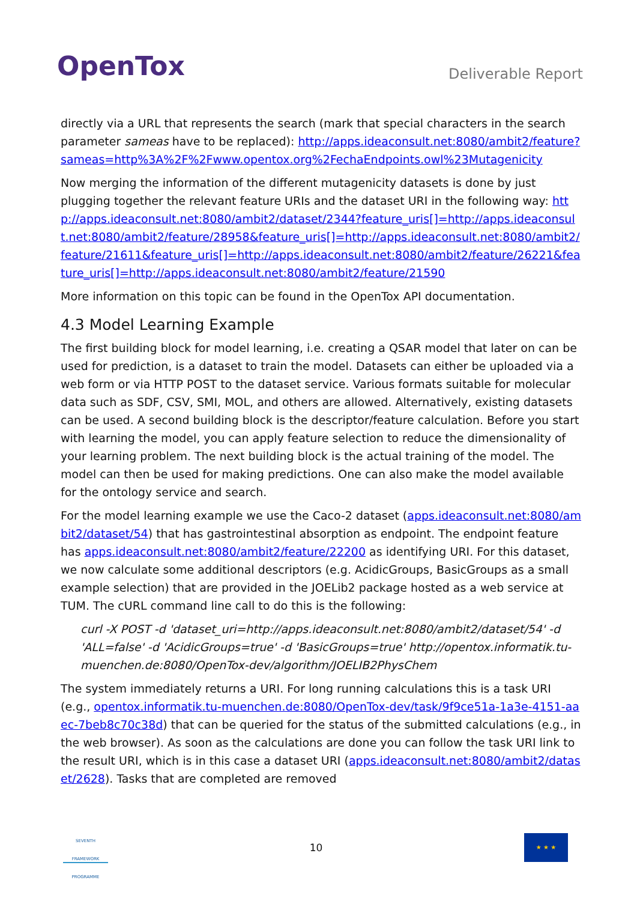OpenTox
Deliverable Report
directly via a URL that represents the search (mark that special characters in the search parameter sameas have to be replaced): http://apps.ideaconsult.net:8080/ambit2/feature?sameas=http%3A%2F%2Fwww.opentox.org%2FechaEndpoints.owl%23Mutagenicity
Now merging the information of the different mutagenicity datasets is done by just plugging together the relevant feature URIs and the dataset URI in the following way: http://apps.ideaconsult.net:8080/ambit2/dataset/2344?feature_uris[]=http://apps.ideaconsult.net:8080/ambit2/feature/28958&feature_uris[]=http://apps.ideaconsult.net:8080/ambit2/feature/21611&feature_uris[]=http://apps.ideaconsult.net:8080/ambit2/feature/26221&feature_uris[]=http://apps.ideaconsult.net:8080/ambit2/feature/21590
More information on this topic can be found in the OpenTox API documentation.
4.3 Model Learning Example
The first building block for model learning, i.e. creating a QSAR model that later on can be used for prediction, is a dataset to train the model. Datasets can either be uploaded via a web form or via HTTP POST to the dataset service. Various formats suitable for molecular data such as SDF, CSV, SMI, MOL, and others are allowed. Alternatively, existing datasets can be used. A second building block is the descriptor/feature calculation. Before you start with learning the model, you can apply feature selection to reduce the dimensionality of your learning problem. The next building block is the actual training of the model. The model can then be used for making predictions. One can also make the model available for the ontology service and search.
For the model learning example we use the Caco-2 dataset (apps.ideaconsult.net:8080/ambit2/dataset/54) that has gastrointestinal absorption as endpoint. The endpoint feature has apps.ideaconsult.net:8080/ambit2/feature/22200 as identifying URI. For this dataset, we now calculate some additional descriptors (e.g. AcidicGroups, BasicGroups as a small example selection) that are provided in the JOELib2 package hosted as a web service at TUM. The cURL command line call to do this is the following:
curl -X POST -d 'dataset_uri=http://apps.ideaconsult.net:8080/ambit2/dataset/54' -d 'ALL=false' -d 'AcidicGroups=true' -d 'BasicGroups=true' http://opentox.informatik.tu-muenchen.de:8080/OpenTox-dev/algorithm/JOELIB2PhysChem
The system immediately returns a URI. For long running calculations this is a task URI (e.g., opentox.informatik.tu-muenchen.de:8080/OpenTox-dev/task/9f9ce51a-1a3e-4151-aaec-7beb8c70c38d) that can be queried for the status of the submitted calculations (e.g., in the web browser). As soon as the calculations are done you can follow the task URI link to the result URI, which is in this case a dataset URI (apps.ideaconsult.net:8080/ambit2/dataset/2628). Tasks that are completed are removed
SEVENTH FRAMEWORK PROGRAMME
10
★ ★ ★